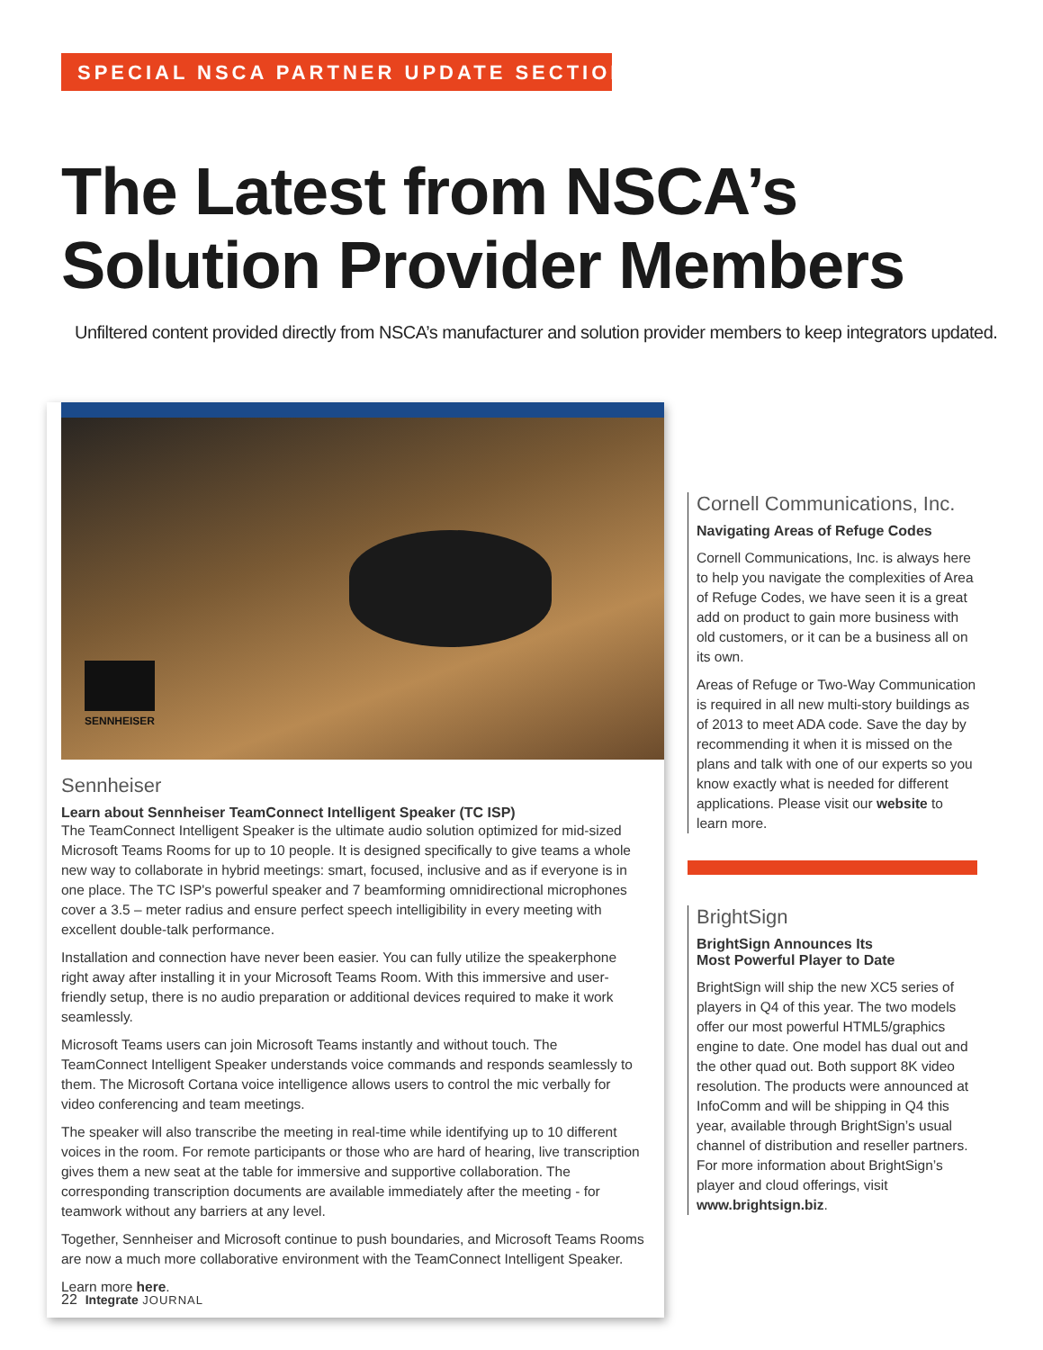SPECIAL NSCA PARTNER UPDATE SECTION
The Latest from NSCA’s
Solution Provider Members
Unfiltered content provided directly from NSCA’s manufacturer and solution provider members to keep integrators updated.
SENNHEISER
Sennheiser
Learn about Sennheiser TeamConnect Intelligent Speaker (TC ISP)
The TeamConnect Intelligent Speaker is the ultimate audio solution optimized for mid-sized Microsoft Teams Rooms for up to 10 people. It is designed specifically to give teams a whole new way to collaborate in hybrid meetings: smart, focused, inclusive and as if everyone is in one place. The TC ISP's powerful speaker and 7 beamforming omnidirectional microphones cover a 3.5 – meter radius and ensure perfect speech intelligibility in every meeting with excellent double-talk performance.
Installation and connection have never been easier. You can fully utilize the speakerphone right away after installing it in your Microsoft Teams Room. With this immersive and user-friendly setup, there is no audio preparation or additional devices required to make it work seamlessly.
Microsoft Teams users can join Microsoft Teams instantly and without touch. The TeamConnect Intelligent Speaker understands voice commands and responds seamlessly to them. The Microsoft Cortana voice intelligence allows users to control the mic verbally for video conferencing and team meetings.
The speaker will also transcribe the meeting in real-time while identifying up to 10 different voices in the room. For remote participants or those who are hard of hearing, live transcription gives them a new seat at the table for immersive and supportive collaboration. The corresponding transcription documents are available immediately after the meeting - for teamwork without any barriers at any level.
Together, Sennheiser and Microsoft continue to push boundaries, and Microsoft Teams Rooms are now a much more collaborative environment with the TeamConnect Intelligent Speaker.
Learn more here.
Cornell Communications, Inc.
Navigating Areas of Refuge Codes
Cornell Communications, Inc. is always here to help you navigate the complexities of Area of Refuge Codes, we have seen it is a great add on product to gain more business with old customers, or it can be a business all on its own.
Areas of Refuge or Two-Way Communication is required in all new multi-story buildings as of 2013 to meet ADA code. Save the day by recommending it when it is missed on the plans and talk with one of our experts so you know exactly what is needed for different applications. Please visit our website to learn more.
BrightSign
BrightSign Announces Its
Most Powerful Player to Date
BrightSign will ship the new XC5 series of players in Q4 of this year. The two models offer our most powerful HTML5/graphics engine to date. One model has dual out and the other quad out. Both support 8K video resolution. The products were announced at InfoComm and will be shipping in Q4 this year, available through BrightSign’s usual channel of distribution and reseller partners. For more information about BrightSign’s player and cloud offerings, visit www.brightsign.biz.
22 Integrate JOURNAL